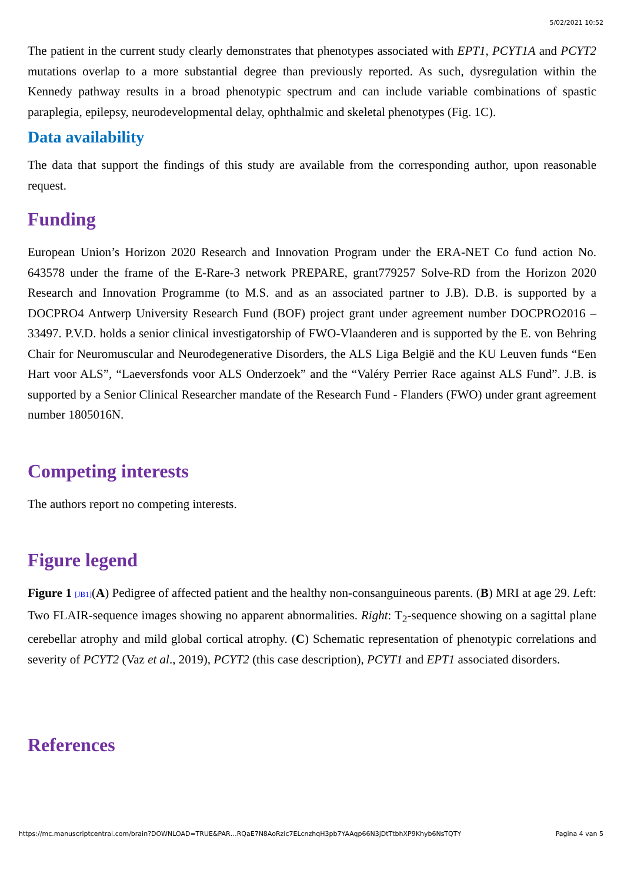5/02/2021 10:52
The patient in the current study clearly demonstrates that phenotypes associated with EPT1, PCYT1A and PCYT2 mutations overlap to a more substantial degree than previously reported. As such, dysregulation within the Kennedy pathway results in a broad phenotypic spectrum and can include variable combinations of spastic paraplegia, epilepsy, neurodevelopmental delay, ophthalmic and skeletal phenotypes (Fig. 1C).
Data availability
The data that support the findings of this study are available from the corresponding author, upon reasonable request.
Funding
European Union’s Horizon 2020 Research and Innovation Program under the ERA-NET Co fund action No. 643578 under the frame of the E-Rare-3 network PREPARE, grant779257 Solve-RD from the Horizon 2020 Research and Innovation Programme (to M.S. and as an associated partner to J.B). D.B. is supported by a DOCPRO4 Antwerp University Research Fund (BOF) project grant under agreement number DOCPRO2016 – 33497. P.V.D. holds a senior clinical investigatorship of FWO-Vlaanderen and is supported by the E. von Behring Chair for Neuromuscular and Neurodegenerative Disorders, the ALS Liga België and the KU Leuven funds “Een Hart voor ALS”, “Laeversfonds voor ALS Onderzoek” and the “Valéry Perrier Race against ALS Fund”. J.B. is supported by a Senior Clinical Researcher mandate of the Research Fund - Flanders (FWO) under grant agreement number 1805016N.
Competing interests
The authors report no competing interests.
Figure legend
Figure 1 [JB1](A) Pedigree of affected patient and the healthy non-consanguineous parents. (B) MRI at age 29. Left: Two FLAIR-sequence images showing no apparent abnormalities. Right: T<sub>2</sub>-sequence showing on a sagittal plane cerebellar atrophy and mild global cortical atrophy. (C) Schematic representation of phenotypic correlations and severity of PCYT2 (Vaz et al., 2019), PCYT2 (this case description), PCYT1 and EPT1 associated disorders.
References
https://mc.manuscriptcentral.com/brain?DOWNLOAD=TRUE&PAR…RQaE7N8AoRzic7ELcnzhqH3pb7YAAqp66N3jDtTtbhXP9Khyb6NsTQTY Pagina 4 van 5